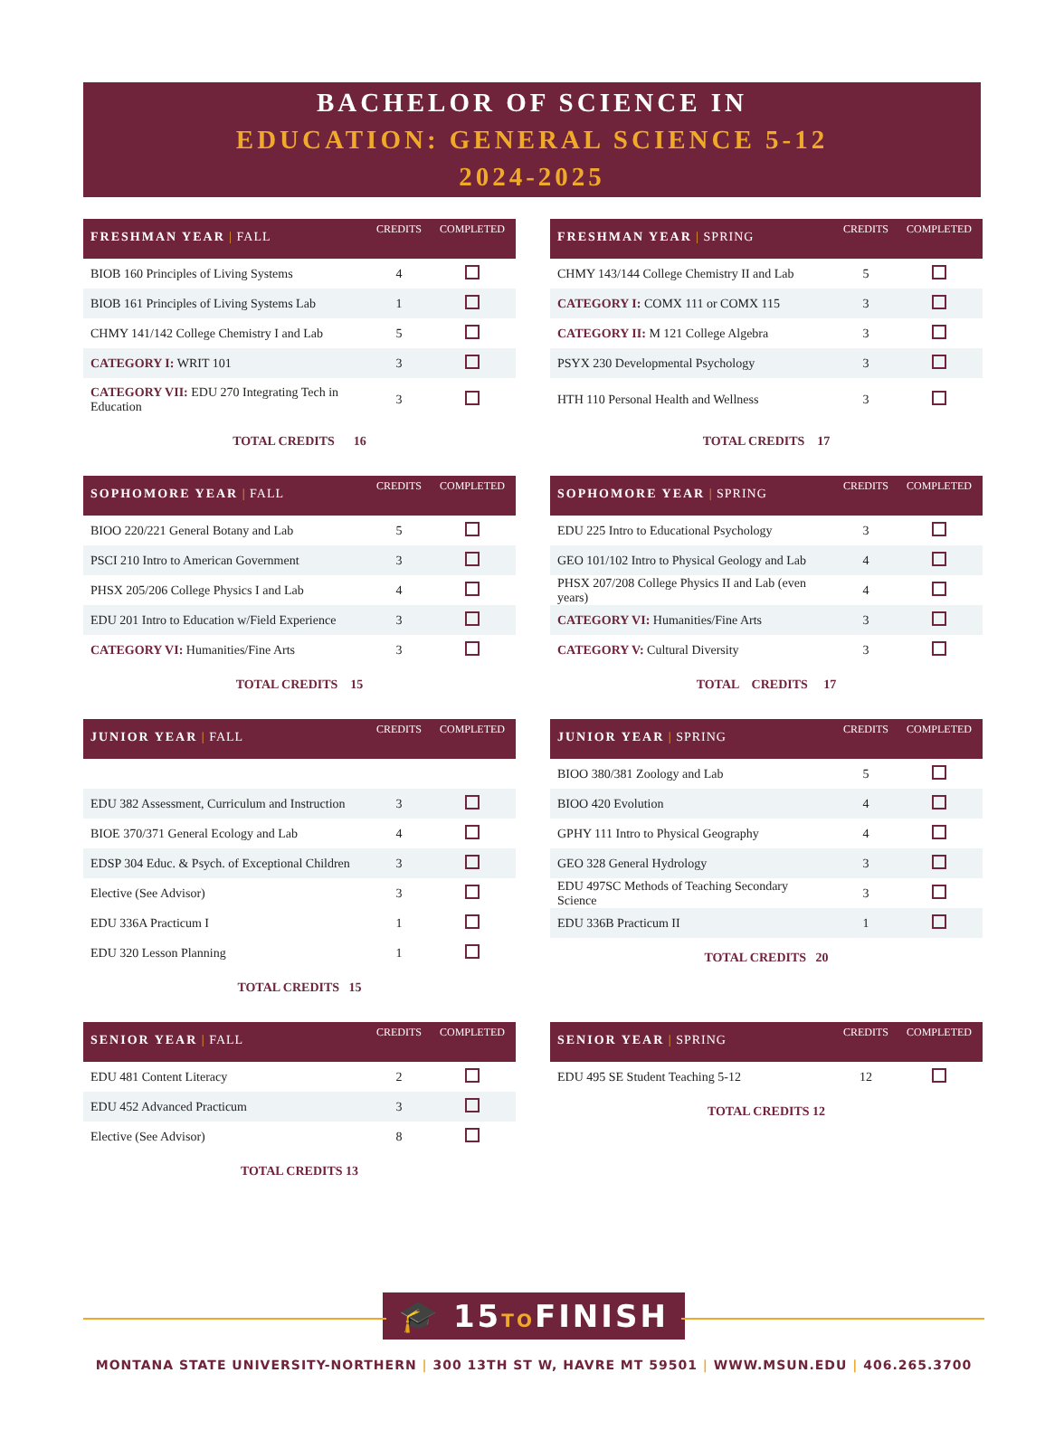BACHELOR OF SCIENCE IN
EDUCATION: GENERAL SCIENCE 5-12
2024-2025
| FRESHMAN YEAR / FALL | CREDITS | COMPLETED |
| --- | --- | --- |
| BIOB 160 Principles of Living Systems | 4 | |
| BIOB 161 Principles of Living Systems Lab | 1 | |
| CHMY 141/142 College Chemistry I and Lab | 5 | |
| CATEGORY I: WRIT 101 | 3 | |
| CATEGORY VII: EDU 270 Integrating Tech in Education | 3 | |
TOTAL CREDITS 16
| FRESHMAN YEAR / SPRING | CREDITS | COMPLETED |
| --- | --- | --- |
| CHMY 143/144 College Chemistry II and Lab | 5 | |
| CATEGORY I: COMX 111 or COMX 115 | 3 | |
| CATEGORY II: M 121 College Algebra | 3 | |
| PSYX 230 Developmental Psychology | 3 | |
| HTH 110 Personal Health and Wellness | 3 | |
TOTAL CREDITS 17
| SOPHOMORE YEAR / FALL | CREDITS | COMPLETED |
| --- | --- | --- |
| BIOO 220/221 General Botany and Lab | 5 | |
| PSCI 210 Intro to American Government | 3 | |
| PHSX 205/206 College Physics I and Lab | 4 | |
| EDU 201 Intro to Education w/Field Experience | 3 | |
| CATEGORY VI: Humanities/Fine Arts | 3 | |
TOTAL CREDITS 15
| SOPHOMORE YEAR / SPRING | CREDITS | COMPLETED |
| --- | --- | --- |
| EDU 225 Intro to Educational Psychology | 3 | |
| GEO 101/102 Intro to Physical Geology and Lab | 4 | |
| PHSX 207/208 College Physics II and Lab (even years) | 4 | |
| CATEGORY VI: Humanities/Fine Arts | 3 | |
| CATEGORY V: Cultural Diversity | 3 | |
TOTAL CREDITS 17
| JUNIOR YEAR / FALL | CREDITS | COMPLETED |
| --- | --- | --- |
| EDU 382 Assessment, Curriculum and Instruction | 3 | |
| BIOE 370/371 General Ecology and Lab | 4 | |
| EDSP 304 Educ. & Psych. of Exceptional Children | 3 | |
| Elective (See Advisor) | 3 | |
| EDU 336A Practicum I | 1 | |
| EDU 320 Lesson Planning | 1 | |
TOTAL CREDITS 15
| JUNIOR YEAR / SPRING | CREDITS | COMPLETED |
| --- | --- | --- |
| BIOO 380/381 Zoology and Lab | 5 | |
| BIOO 420 Evolution | 4 | |
| GPHY 111 Intro to Physical Geography | 4 | |
| GEO 328 General Hydrology | 3 | |
| EDU 497SC Methods of Teaching Secondary Science | 3 | |
| EDU 336B Practicum II | 1 | |
TOTAL CREDITS 20
| SENIOR YEAR / FALL | CREDITS | COMPLETED |
| --- | --- | --- |
| EDU 481 Content Literacy | 2 | |
| EDU 452 Advanced Practicum | 3 | |
| Elective (See Advisor) | 8 | |
TOTAL CREDITS 13
| SENIOR YEAR / SPRING | CREDITS | COMPLETED |
| --- | --- | --- |
| EDU 495 SE Student Teaching 5-12 | 12 | |
TOTAL CREDITS 12
🎓 15TOFINISH
MONTANA STATE UNIVERSITY-NORTHERN | 300 13TH ST W, HAVRE MT 59501 | WWW.MSUN.EDU | 406.265.3700